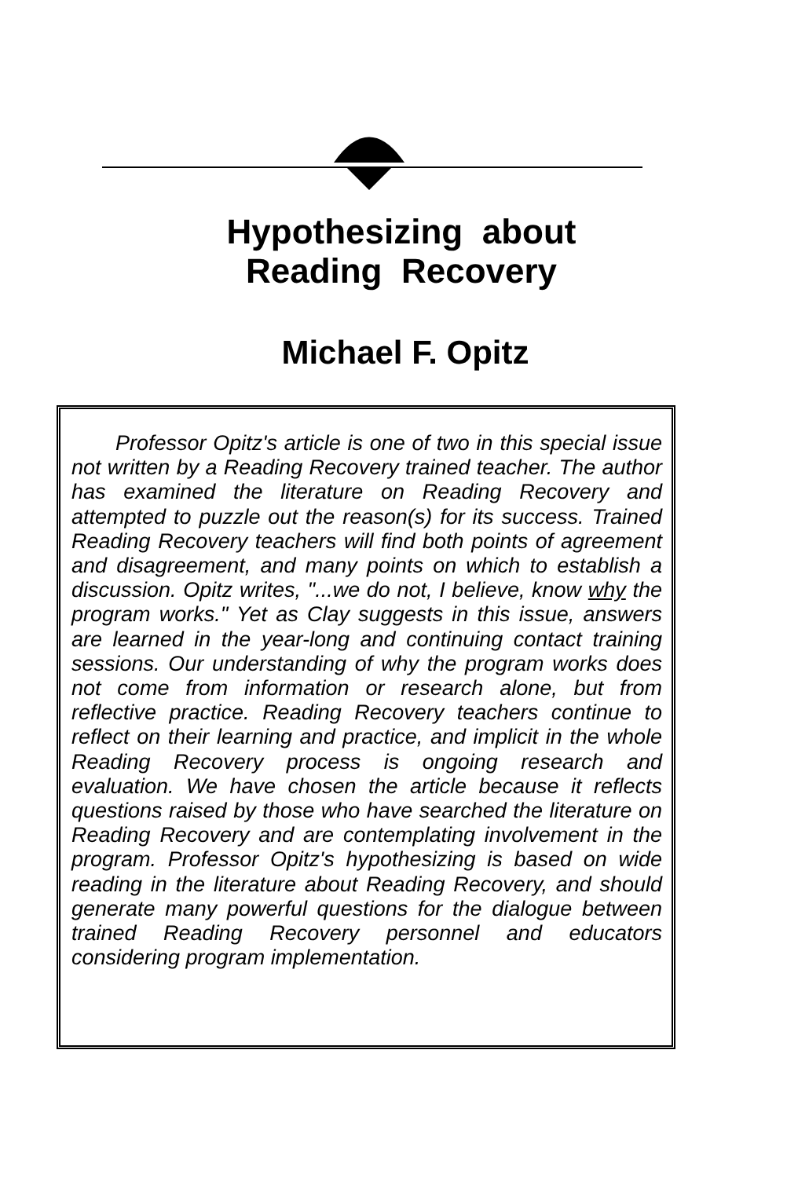Hypothesizing about
Reading Recovery
Michael F. Opitz
Professor Opitz's article is one of two in this special issue not written by a Reading Recovery trained teacher. The author has examined the literature on Reading Recovery and attempted to puzzle out the reason(s) for its success. Trained Reading Recovery teachers will find both points of agreement and disagreement, and many points on which to establish a discussion. Opitz writes, "...we do not, I believe, know why the program works." Yet as Clay suggests in this issue, answers are learned in the year-long and continuing contact training sessions. Our understanding of why the program works does not come from information or research alone, but from reflective practice. Reading Recovery teachers continue to reflect on their learning and practice, and implicit in the whole Reading Recovery process is ongoing research and evaluation. We have chosen the article because it reflects questions raised by those who have searched the literature on Reading Recovery and are contemplating involvement in the program. Professor Opitz's hypothesizing is based on wide reading in the literature about Reading Recovery, and should generate many powerful questions for the dialogue between trained Reading Recovery personnel and educators considering program implementation.